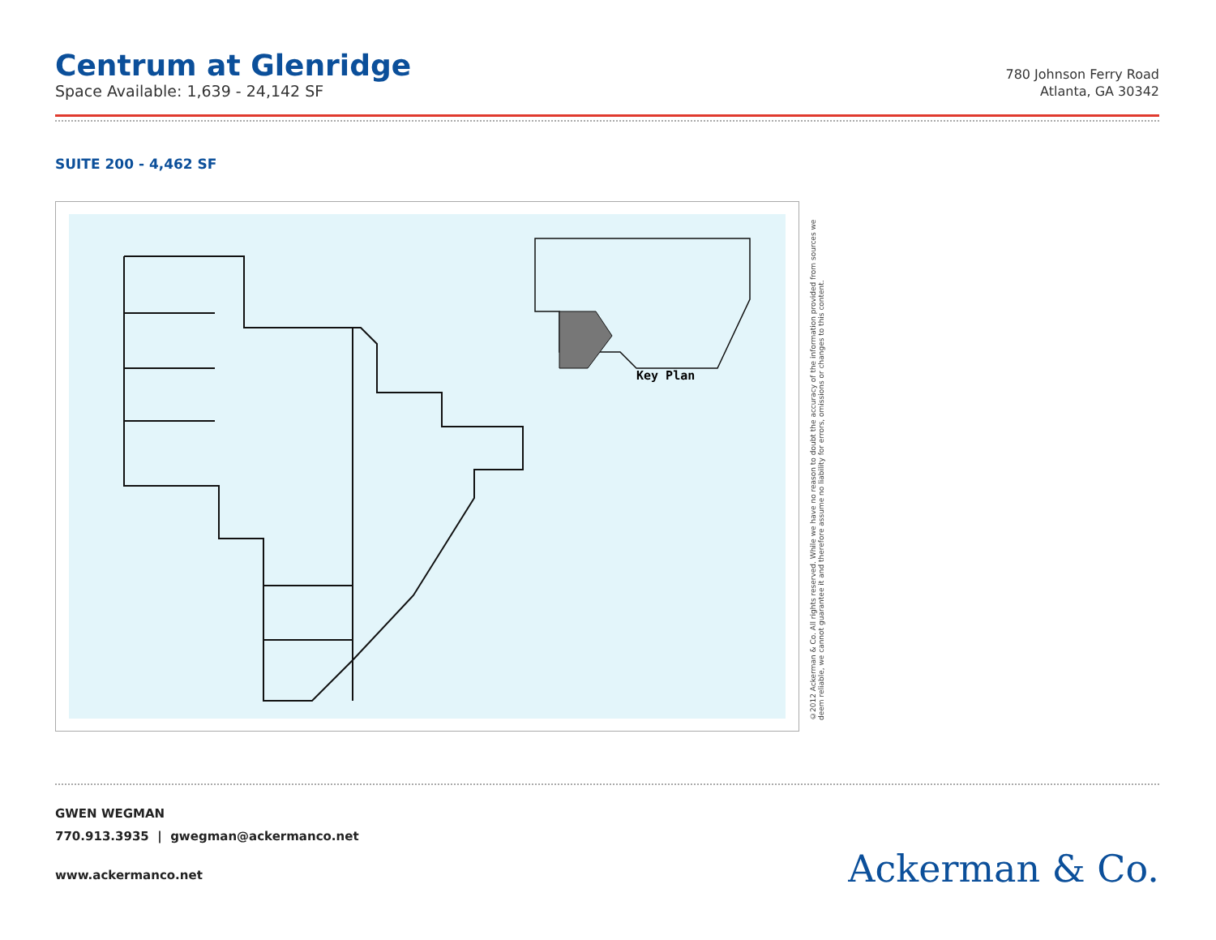Centrum at Glenridge
Space Available: 1,639 - 24,142 SF
780 Johnson Ferry Road
Atlanta, GA 30342
SUITE 200 - 4,462 SF
Key Plan
©2012 Ackerman & Co. All rights reserved. While we have no reason to doubt the accuracy of the information provided from sources we deem reliable, we cannot guarantee it and therefore assume no liability for errors, omissions or changes to this content.
GWEN WEGMAN
770.913.3935 | gwegman@ackermanco.net
www.ackermanco.net
Ackerman & Co.